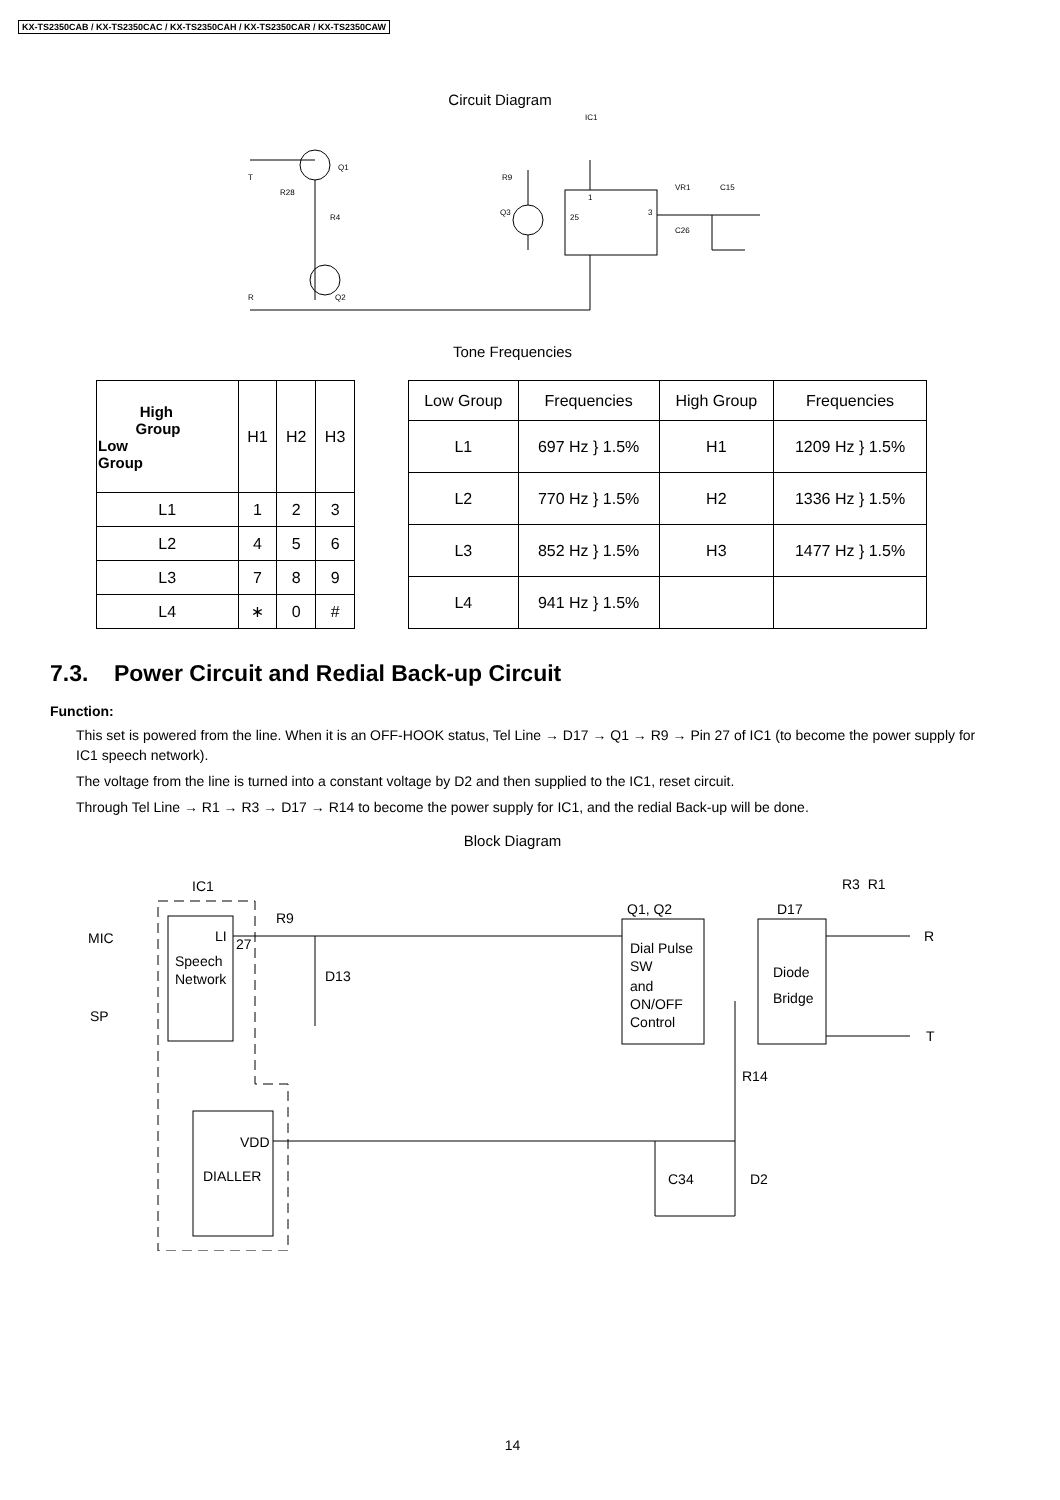KX-TS2350CAB / KX-TS2350CAC / KX-TS2350CAH / KX-TS2350CAR / KX-TS2350CAW
Circuit Diagram
IC1
Q1
Q2
Q3
R4
R28
R9
T
R
1
25
3
VR1
C15
C26
Tone Frequencies
| High Group Low Group | H1 | H2 | H3 |
| --- | --- | --- | --- |
| L1 | 1 | 2 | 3 |
| L2 | 4 | 5 | 6 |
| L3 | 7 | 8 | 9 |
| L4 | ∗ | 0 | # |
| Low Group | Frequencies | High Group | Frequencies |
| --- | --- | --- | --- |
| L1 | 697 Hz } 1.5% | H1 | 1209 Hz } 1.5% |
| L2 | 770 Hz } 1.5% | H2 | 1336 Hz } 1.5% |
| L3 | 852 Hz } 1.5% | H3 | 1477 Hz } 1.5% |
| L4 | 941 Hz } 1.5% | | |
7.3. Power Circuit and Redial Back-up Circuit
Function:
This set is powered from the line. When it is an OFF-HOOK status, Tel Line → D17 → Q1 → R9 → Pin 27 of IC1 (to become the power supply for IC1 speech network).
The voltage from the line is turned into a constant voltage by D2 and then supplied to the IC1, reset circuit.
Through Tel Line → R1 → R3 → D17 → R14 to become the power supply for IC1, and the redial Back-up will be done.
Block Diagram
IC1
MIC
SP
LI
27
Speech
Network
R9
D13
VDD
DIALLER
Q1, Q2
D17
R3 R1
Dial Pulse
SW
and
ON/OFF
Control
Diode
Bridge
R
T
R14
C34
D2
14